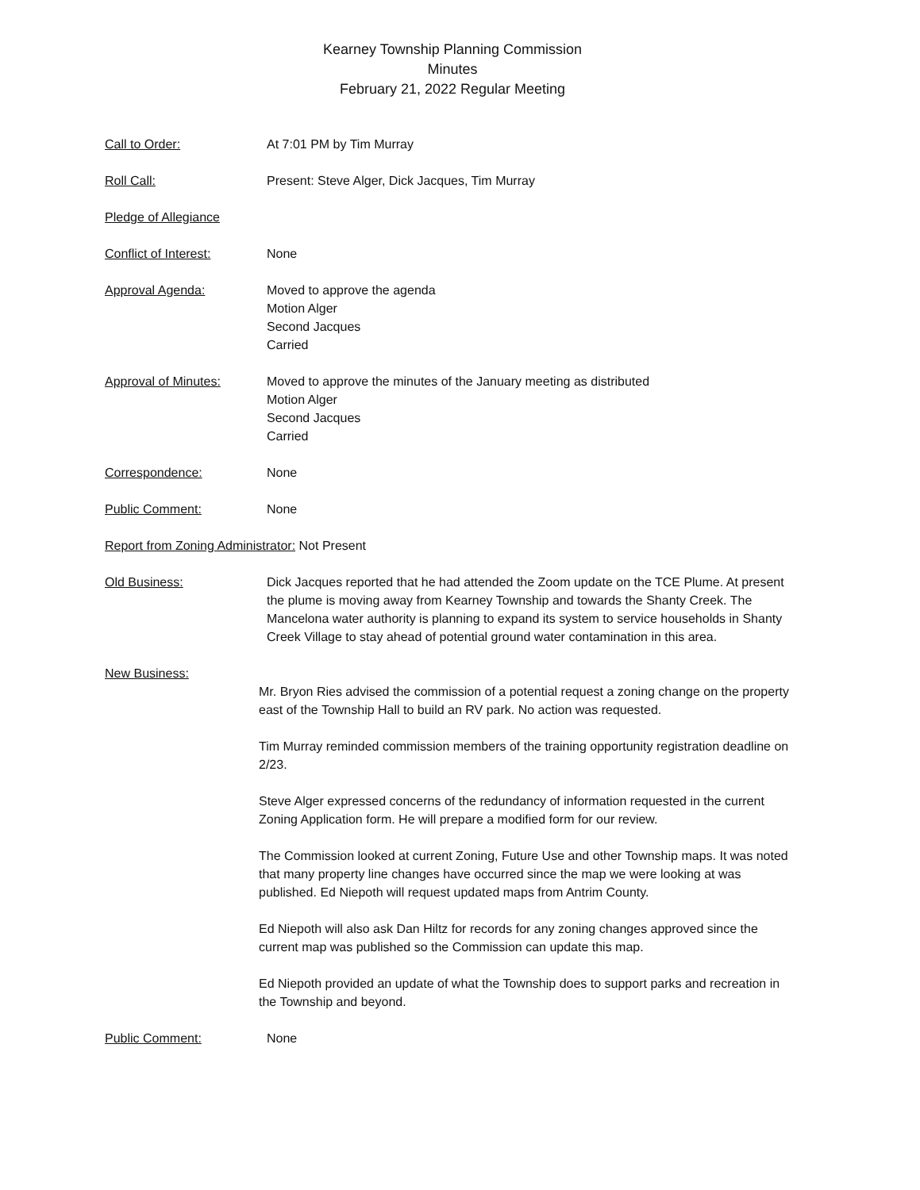Kearney Township Planning Commission
Minutes
February 21, 2022 Regular Meeting
Call to Order: At 7:01 PM by Tim Murray
Roll Call: Present: Steve Alger, Dick Jacques, Tim Murray
Pledge of Allegiance
Conflict of Interest: None
Approval Agenda: Moved to approve the agenda
Motion Alger
Second Jacques
Carried
Approval of Minutes: Moved to approve the minutes of the January meeting as distributed
Motion Alger
Second Jacques
Carried
Correspondence: None
Public Comment: None
Report from Zoning Administrator: Not Present
Old Business: Dick Jacques reported that he had attended the Zoom update on the TCE Plume. At present the plume is moving away from Kearney Township and towards the Shanty Creek. The Mancelona water authority is planning to expand its system to service households in Shanty Creek Village to stay ahead of potential ground water contamination in this area.
New Business:
Mr. Bryon Ries advised the commission of a potential request a zoning change on the property east of the Township Hall to build an RV park. No action was requested.
Tim Murray reminded commission members of the training opportunity registration deadline on 2/23.
Steve Alger expressed concerns of the redundancy of information requested in the current Zoning Application form. He will prepare a modified form for our review.
The Commission looked at current Zoning, Future Use and other Township maps. It was noted that many property line changes have occurred since the map we were looking at was published. Ed Niepoth will request updated maps from Antrim County.
Ed Niepoth will also ask Dan Hiltz for records for any zoning changes approved since the current map was published so the Commission can update this map.
Ed Niepoth provided an update of what the Township does to support parks and recreation in the Township and beyond.
Public Comment: None